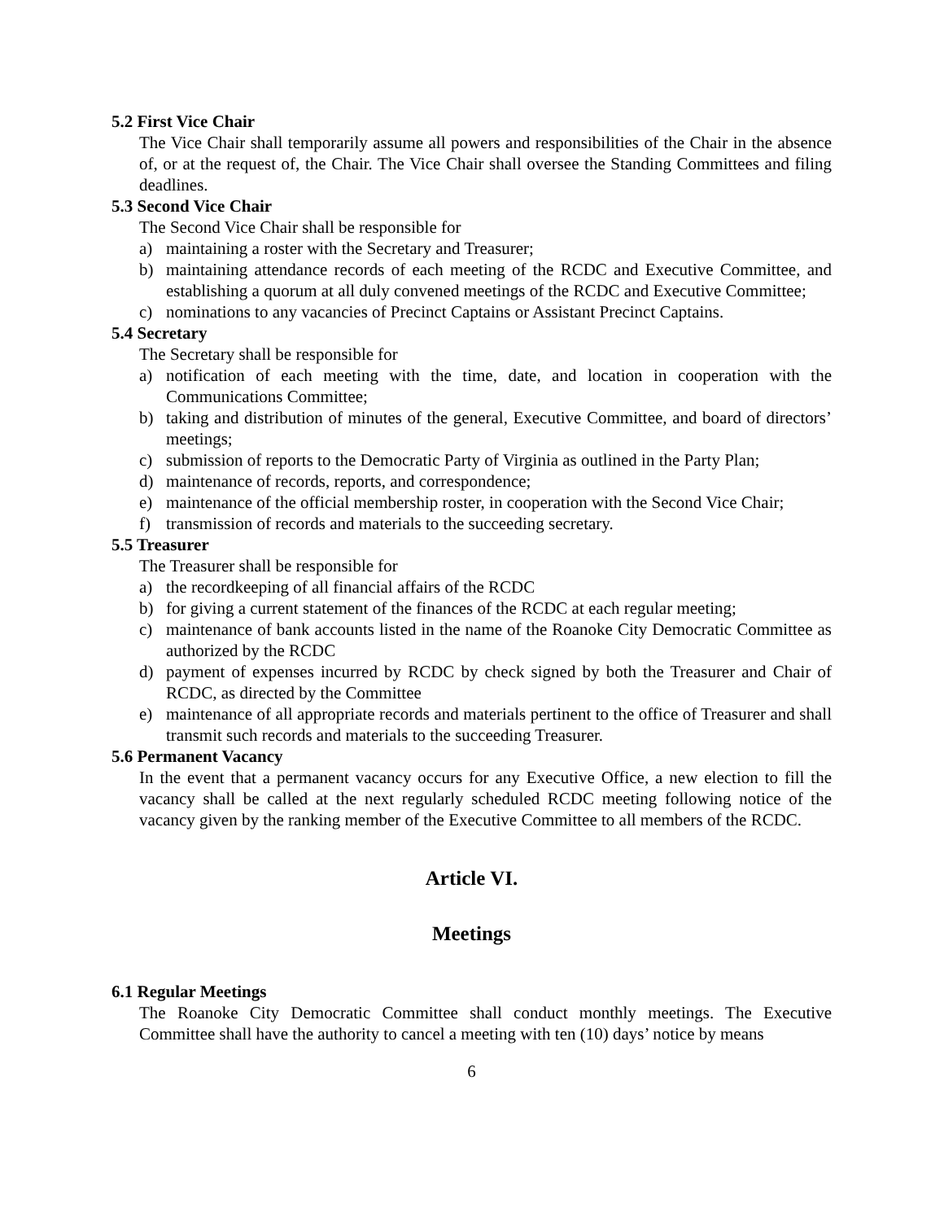5.2 First Vice Chair
The Vice Chair shall temporarily assume all powers and responsibilities of the Chair in the absence of, or at the request of, the Chair. The Vice Chair shall oversee the Standing Committees and filing deadlines.
5.3 Second Vice Chair
The Second Vice Chair shall be responsible for
a) maintaining a roster with the Secretary and Treasurer;
b) maintaining attendance records of each meeting of the RCDC and Executive Committee, and establishing a quorum at all duly convened meetings of the RCDC and Executive Committee;
c) nominations to any vacancies of Precinct Captains or Assistant Precinct Captains.
5.4 Secretary
The Secretary shall be responsible for
a) notification of each meeting with the time, date, and location in cooperation with the Communications Committee;
b) taking and distribution of minutes of the general, Executive Committee, and board of directors’ meetings;
c) submission of reports to the Democratic Party of Virginia as outlined in the Party Plan;
d) maintenance of records, reports, and correspondence;
e) maintenance of the official membership roster, in cooperation with the Second Vice Chair;
f) transmission of records and materials to the succeeding secretary.
5.5 Treasurer
The Treasurer shall be responsible for
a) the recordkeeping of all financial affairs of the RCDC
b) for giving a current statement of the finances of the RCDC at each regular meeting;
c) maintenance of bank accounts listed in the name of the Roanoke City Democratic Committee as authorized by the RCDC
d) payment of expenses incurred by RCDC by check signed by both the Treasurer and Chair of RCDC, as directed by the Committee
e) maintenance of all appropriate records and materials pertinent to the office of Treasurer and shall transmit such records and materials to the succeeding Treasurer.
5.6 Permanent Vacancy
In the event that a permanent vacancy occurs for any Executive Office, a new election to fill the vacancy shall be called at the next regularly scheduled RCDC meeting following notice of the vacancy given by the ranking member of the Executive Committee to all members of the RCDC.
Article VI.
Meetings
6.1 Regular Meetings
The Roanoke City Democratic Committee shall conduct monthly meetings. The Executive Committee shall have the authority to cancel a meeting with ten (10) days’ notice by means
6